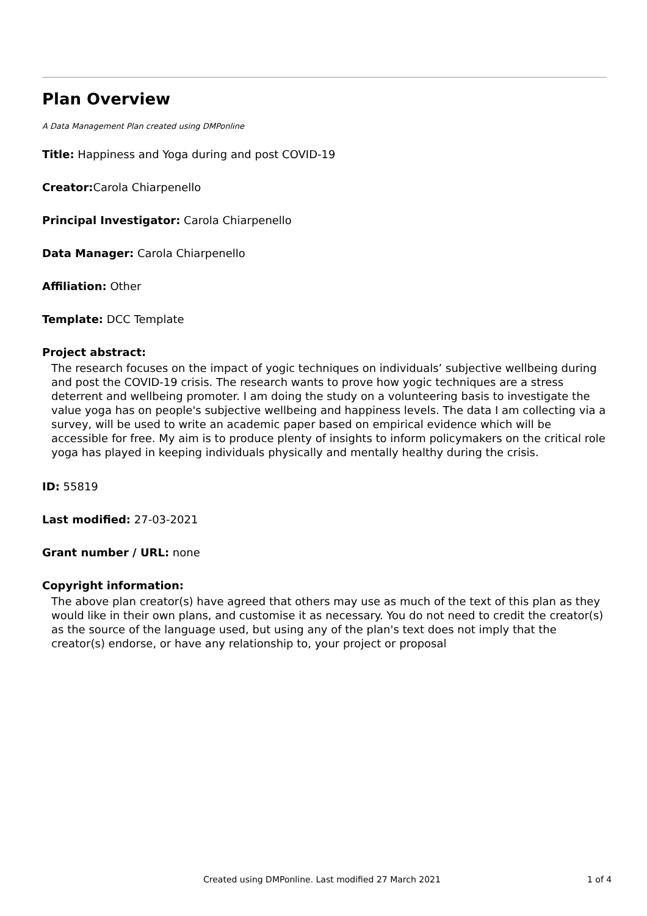Plan Overview
A Data Management Plan created using DMPonline
Title: Happiness and Yoga during and post COVID-19
Creator: Carola Chiarpenello
Principal Investigator: Carola Chiarpenello
Data Manager: Carola Chiarpenello
Affiliation: Other
Template: DCC Template
Project abstract:
The research focuses on the impact of yogic techniques on individuals’ subjective wellbeing during and post the COVID-19 crisis. The research wants to prove how yogic techniques are a stress deterrent and wellbeing promoter. I am doing the study on a volunteering basis to investigate the value yoga has on people's subjective wellbeing and happiness levels. The data I am collecting via a survey, will be used to write an academic paper based on empirical evidence which will be accessible for free. My aim is to produce plenty of insights to inform policymakers on the critical role yoga has played in keeping individuals physically and mentally healthy during the crisis.
ID: 55819
Last modified: 27-03-2021
Grant number / URL: none
Copyright information:
The above plan creator(s) have agreed that others may use as much of the text of this plan as they would like in their own plans, and customise it as necessary. You do not need to credit the creator(s) as the source of the language used, but using any of the plan's text does not imply that the creator(s) endorse, or have any relationship to, your project or proposal
Created using DMPonline. Last modified 27 March 2021 1 of 4